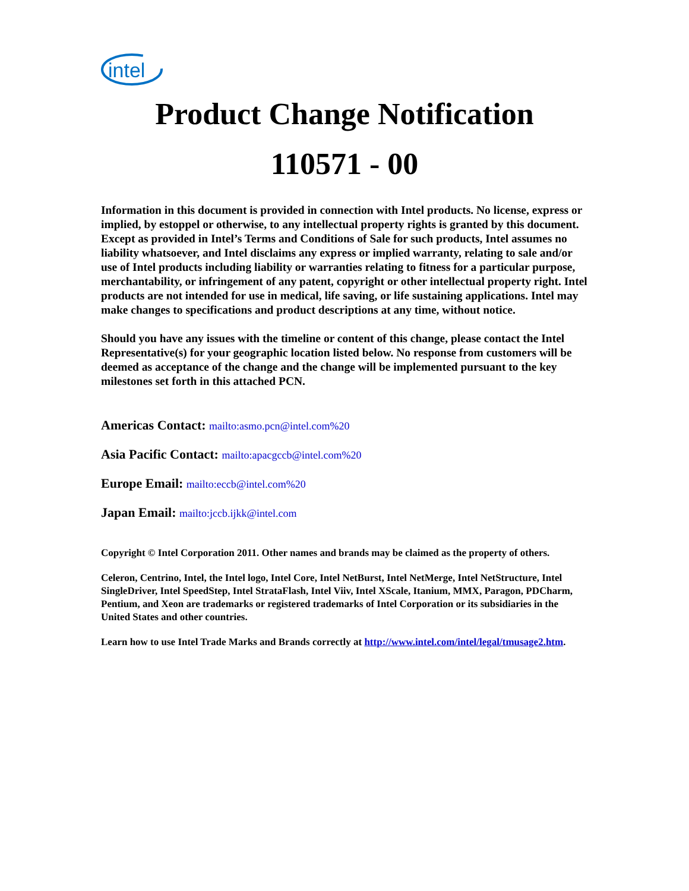intel
Product Change Notification
110571 - 00
Information in this document is provided in connection with Intel products. No license, express or implied, by estoppel or otherwise, to any intellectual property rights is granted by this document. Except as provided in Intel’s Terms and Conditions of Sale for such products, Intel assumes no liability whatsoever, and Intel disclaims any express or implied warranty, relating to sale and/or use of Intel products including liability or warranties relating to fitness for a particular purpose, merchantability, or infringement of any patent, copyright or other intellectual property right. Intel products are not intended for use in medical, life saving, or life sustaining applications. Intel may make changes to specifications and product descriptions at any time, without notice.
Should you have any issues with the timeline or content of this change, please contact the Intel Representative(s) for your geographic location listed below. No response from customers will be deemed as acceptance of the change and the change will be implemented pursuant to the key milestones set forth in this attached PCN.
Americas Contact: mailto:asmo.pcn@intel.com%20
Asia Pacific Contact: mailto:apacgccb@intel.com%20
Europe Email: mailto:eccb@intel.com%20
Japan Email: mailto:jccb.ijkk@intel.com
Copyright © Intel Corporation 2011. Other names and brands may be claimed as the property of others.
Celeron, Centrino, Intel, the Intel logo, Intel Core, Intel NetBurst, Intel NetMerge, Intel NetStructure, Intel SingleDriver, Intel SpeedStep, Intel StrataFlash, Intel Viiv, Intel XScale, Itanium, MMX, Paragon, PDCharm, Pentium, and Xeon are trademarks or registered trademarks of Intel Corporation or its subsidiaries in the United States and other countries.
Learn how to use Intel Trade Marks and Brands correctly at http://www.intel.com/intel/legal/tmusage2.htm.